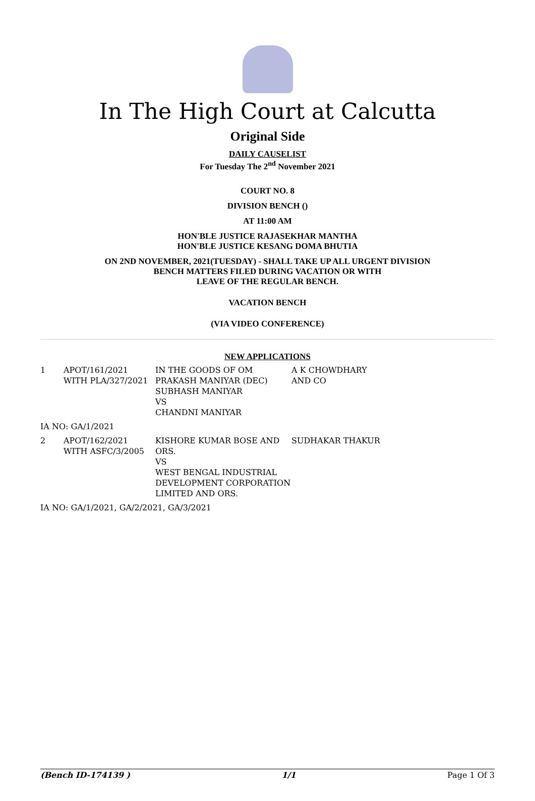In The High Court at Calcutta
Original Side
DAILY CAUSELIST
For Tuesday The 2<sup>nd</sup> November 2021
COURT NO. 8
DIVISION BENCH ()
AT 11:00 AM
HON'BLE JUSTICE RAJASEKHAR MANTHA
HON'BLE JUSTICE KESANG DOMA BHUTIA
ON 2ND NOVEMBER, 2021(TUESDAY) - SHALL TAKE UP ALL URGENT DIVISION
BENCH MATTERS FILED DURING VACATION OR WITH
LEAVE OF THE REGULAR BENCH.
VACATION BENCH
(VIA VIDEO CONFERENCE)
NEW APPLICATIONS
| 1 | APOT/161/2021 WITH PLA/327/2021 | IN THE GOODS OF OM PRAKASH MANIYAR (DEC) SUBHASH MANIYAR VS CHANDNI MANIYAR | A K CHOWDHARY AND CO |
IA NO: GA/1/2021
| 2 | APOT/162/2021 WITH ASFC/3/2005 | KISHORE KUMAR BOSE AND ORS. VS WEST BENGAL INDUSTRIAL DEVELOPMENT CORPORATION LIMITED AND ORS. | SUDHAKAR THAKUR |
IA NO: GA/1/2021, GA/2/2021, GA/3/2021
(Bench ID-174139 ) 1/1 Page 1 Of 3